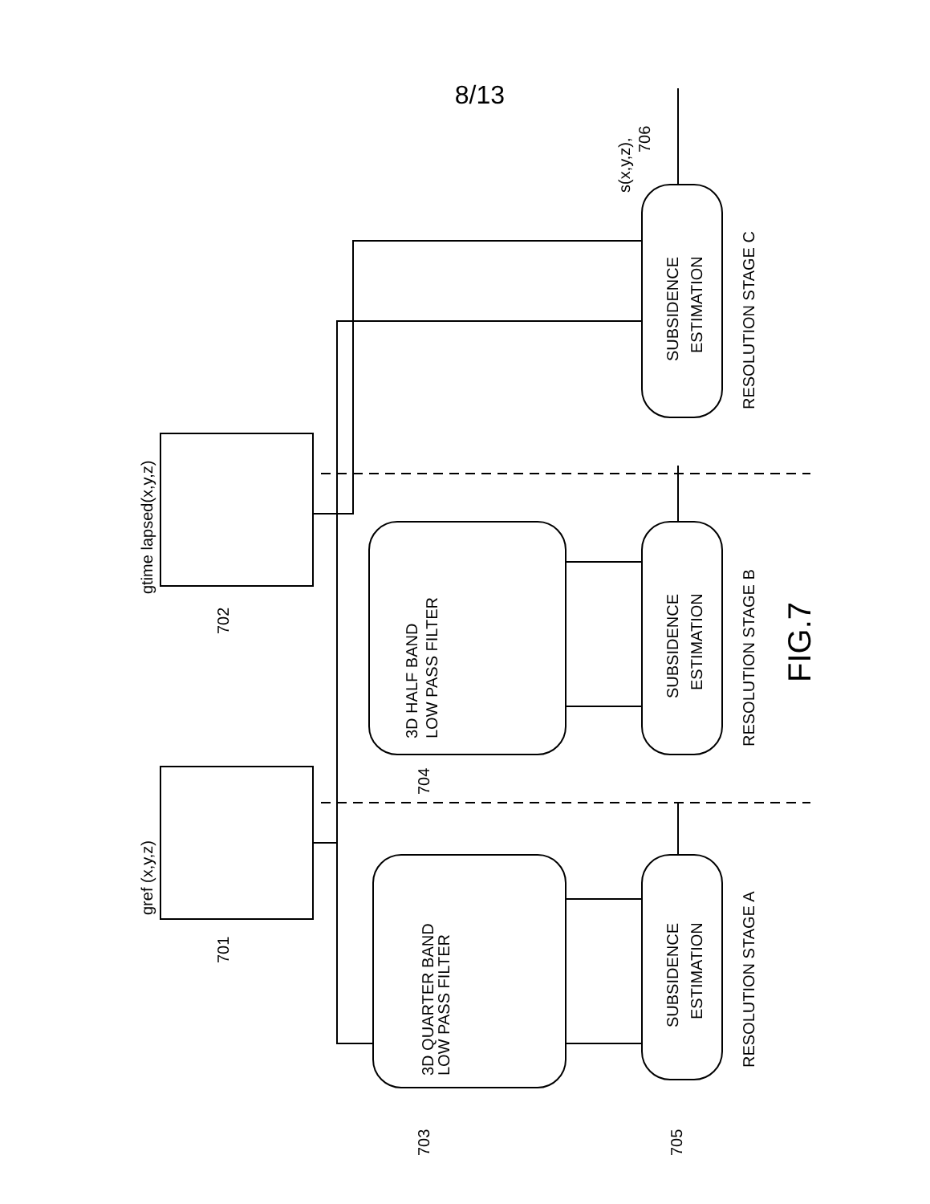8/13
gref (x,y,z)
gtime lapsed(x,y,z)
3D QUARTER BAND
LOW PASS FILTER
3D HALF BAND
LOW PASS FILTER
SUBSIDENCE
ESTIMATION
SUBSIDENCE
ESTIMATION
SUBSIDENCE
ESTIMATION
RESOLUTION STAGE A
RESOLUTION STAGE B
RESOLUTION STAGE C
s(x,y,z),
706
701
702
703
704
705
FIG.7